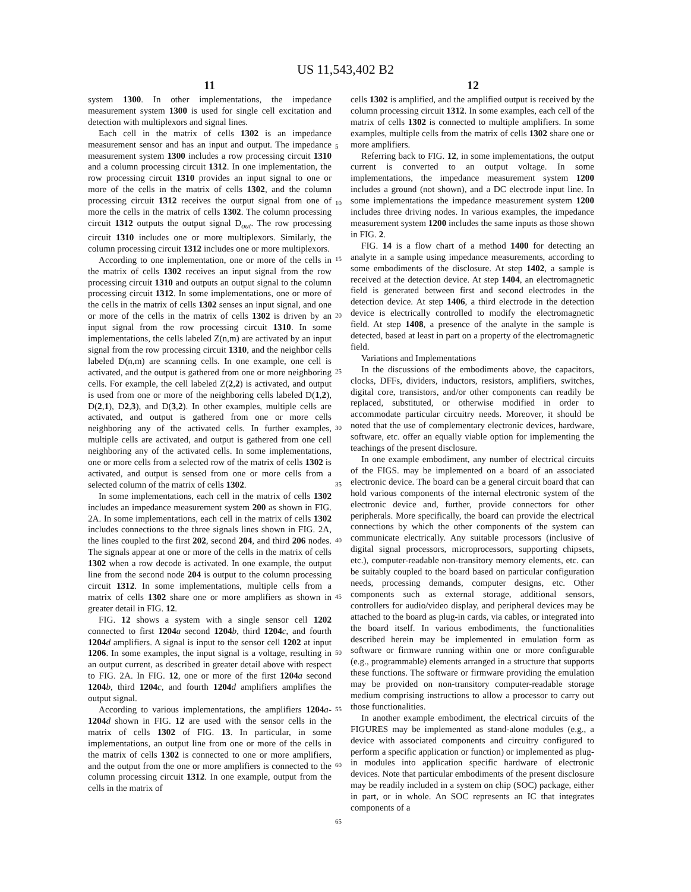US 11,543,402 B2
11 12
system 1300. In other implementations, the impedance measurement system 1300 is used for single cell excitation and detection with multiplexors and signal lines.
Each cell in the matrix of cells 1302 is an impedance measurement sensor and has an input and output. The impedance measurement system 1300 includes a row processing circuit 1310 and a column processing circuit 1312. In one implementation, the row processing circuit 1310 provides an input signal to one or more of the cells in the matrix of cells 1302, and the column processing circuit 1312 receives the output signal from one of more the cells in the matrix of cells 1302. The column processing circuit 1312 outputs the output signal D<sub>out</sub>. The row processing circuit 1310 includes one or more multiplexors. Similarly, the column processing circuit 1312 includes one or more multiplexors.
According to one implementation, one or more of the cells in the matrix of cells 1302 receives an input signal from the row processing circuit 1310 and outputs an output signal to the column processing circuit 1312. In some implementations, one or more of the cells in the matrix of cells 1302 senses an input signal, and one or more of the cells in the matrix of cells 1302 is driven by an input signal from the row processing circuit 1310. In some implementations, the cells labeled Z(n,m) are activated by an input signal from the row processing circuit 1310, and the neighbor cells labeled D(n,m) are scanning cells. In one example, one cell is activated, and the output is gathered from one or more neighboring cells. For example, the cell labeled Z(2,2) is activated, and output is used from one or more of the neighboring cells labeled D(1,2), D(2,1), D2,3), and D(3,2). In other examples, multiple cells are activated, and output is gathered from one or more cells neighboring any of the activated cells. In further examples, multiple cells are activated, and output is gathered from one cell neighboring any of the activated cells. In some implementations, one or more cells from a selected row of the matrix of cells 1302 is activated, and output is sensed from one or more cells from a selected column of the matrix of cells 1302.
In some implementations, each cell in the matrix of cells 1302 includes an impedance measurement system 200 as shown in FIG. 2A. In some implementations, each cell in the matrix of cells 1302 includes connections to the three signals lines shown in FIG. 2A, the lines coupled to the first 202, second 204, and third 206 nodes. The signals appear at one or more of the cells in the matrix of cells 1302 when a row decode is activated. In one example, the output line from the second node 204 is output to the column processing circuit 1312. In some implementations, multiple cells from a matrix of cells 1302 share one or more amplifiers as shown in greater detail in FIG. 12.
FIG. 12 shows a system with a single sensor cell 1202 connected to first 1204 a second 1204 b, third 1204 c, and fourth 1204 d amplifiers. A signal is input to the sensor cell 1202 at input 1206. In some examples, the input signal is a voltage, resulting in an output current, as described in greater detail above with respect to FIG. 2A. In FIG. 12, one or more of the first 1204 a second 1204 b, third 1204 c, and fourth 1204 d amplifiers amplifies the output signal.
According to various implementations, the amplifiers 1204 a-1204 d shown in FIG. 12 are used with the sensor cells in the matrix of cells 1302 of FIG. 13. In particular, in some implementations, an output line from one or more of the cells in the matrix of cells 1302 is connected to one or more amplifiers, and the output from the one or more amplifiers is connected to the column processing circuit 1312. In one example, output from the cells in the matrix of
5
10
15
20
25
30
35
40
45
50
55
60
65
cells 1302 is amplified, and the amplified output is received by the column processing circuit 1312. In some examples, each cell of the matrix of cells 1302 is connected to multiple amplifiers. In some examples, multiple cells from the matrix of cells 1302 share one or more amplifiers.
Referring back to FIG. 12, in some implementations, the output current is converted to an output voltage. In some implementations, the impedance measurement system 1200 includes a ground (not shown), and a DC electrode input line. In some implementations the impedance measurement system 1200 includes three driving nodes. In various examples, the impedance measurement system 1200 includes the same inputs as those shown in FIG. 2.
FIG. 14 is a flow chart of a method 1400 for detecting an analyte in a sample using impedance measurements, according to some embodiments of the disclosure. At step 1402, a sample is received at the detection device. At step 1404, an electromagnetic field is generated between first and second electrodes in the detection device. At step 1406, a third electrode in the detection device is electrically controlled to modify the electromagnetic field. At step 1408, a presence of the analyte in the sample is detected, based at least in part on a property of the electromagnetic field.
Variations and Implementations
In the discussions of the embodiments above, the capacitors, clocks, DFFs, dividers, inductors, resistors, amplifiers, switches, digital core, transistors, and/or other components can readily be replaced, substituted, or otherwise modified in order to accommodate particular circuitry needs. Moreover, it should be noted that the use of complementary electronic devices, hardware, software, etc. offer an equally viable option for implementing the teachings of the present disclosure.
In one example embodiment, any number of electrical circuits of the FIGS. may be implemented on a board of an associated electronic device. The board can be a general circuit board that can hold various components of the internal electronic system of the electronic device and, further, provide connectors for other peripherals. More specifically, the board can provide the electrical connections by which the other components of the system can communicate electrically. Any suitable processors (inclusive of digital signal processors, microprocessors, supporting chipsets, etc.), computer-readable non-transitory memory elements, etc. can be suitably coupled to the board based on particular configuration needs, processing demands, computer designs, etc. Other components such as external storage, additional sensors, controllers for audio/video display, and peripheral devices may be attached to the board as plug-in cards, via cables, or integrated into the board itself. In various embodiments, the functionalities described herein may be implemented in emulation form as software or firmware running within one or more configurable (e.g., programmable) elements arranged in a structure that supports these functions. The software or firmware providing the emulation may be provided on non-transitory computer-readable storage medium comprising instructions to allow a processor to carry out those functionalities.
In another example embodiment, the electrical circuits of the FIGURES may be implemented as stand-alone modules (e.g., a device with associated components and circuitry configured to perform a specific application or function) or implemented as plug-in modules into application specific hardware of electronic devices. Note that particular embodiments of the present disclosure may be readily included in a system on chip (SOC) package, either in part, or in whole. An SOC represents an IC that integrates components of a